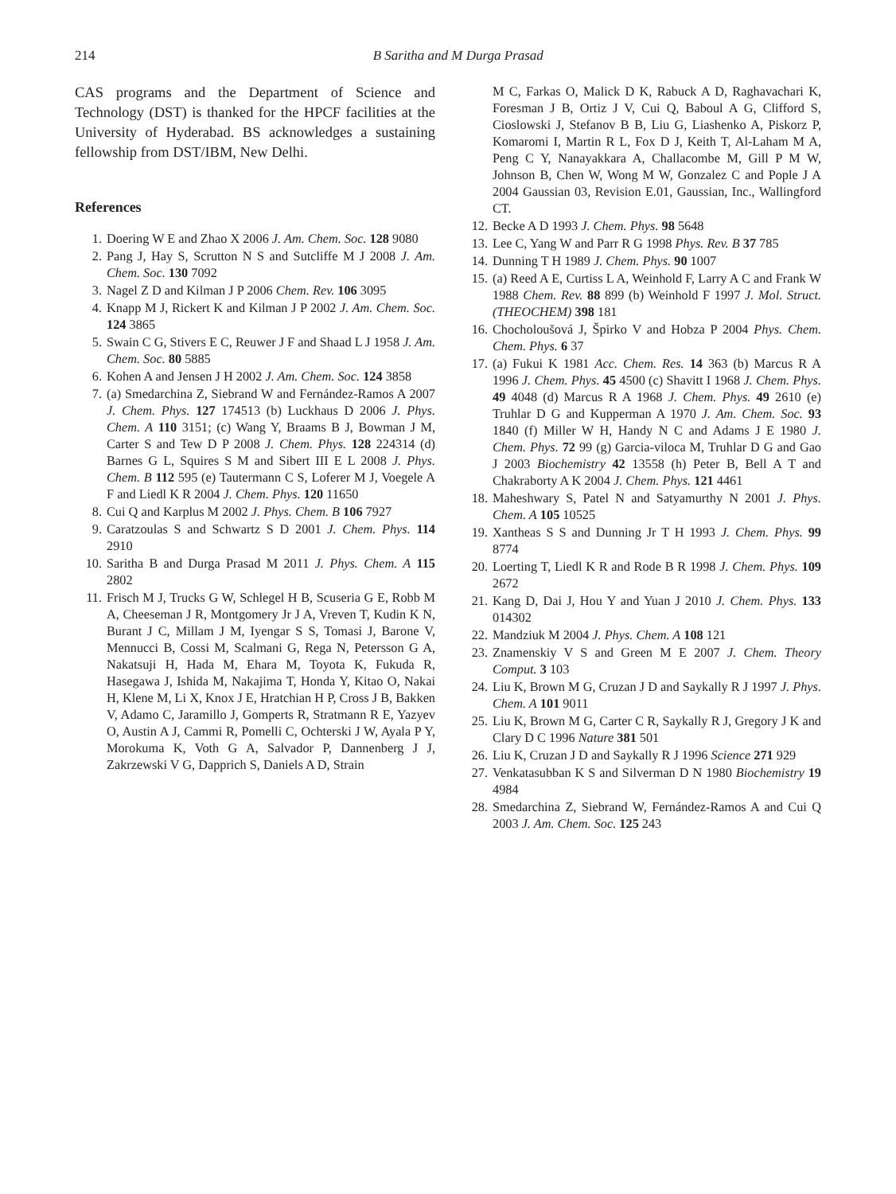214 B Saritha and M Durga Prasad
CAS programs and the Department of Science and Technology (DST) is thanked for the HPCF facilities at the University of Hyderabad. BS acknowledges a sustaining fellowship from DST/IBM, New Delhi.
References
1. Doering W E and Zhao X 2006 J. Am. Chem. Soc. 128 9080
2. Pang J, Hay S, Scrutton N S and Sutcliffe M J 2008 J. Am. Chem. Soc. 130 7092
3. Nagel Z D and Kilman J P 2006 Chem. Rev. 106 3095
4. Knapp M J, Rickert K and Kilman J P 2002 J. Am. Chem. Soc. 124 3865
5. Swain C G, Stivers E C, Reuwer J F and Shaad L J 1958 J. Am. Chem. Soc. 80 5885
6. Kohen A and Jensen J H 2002 J. Am. Chem. Soc. 124 3858
7. (a) Smedarchina Z, Siebrand W and Fernández-Ramos A 2007 J. Chem. Phys. 127 174513 (b) Luckhaus D 2006 J. Phys. Chem. A 110 3151; (c) Wang Y, Braams B J, Bowman J M, Carter S and Tew D P 2008 J. Chem. Phys. 128 224314 (d) Barnes G L, Squires S M and Sibert III E L 2008 J. Phys. Chem. B 112 595 (e) Tautermann C S, Loferer M J, Voegele A F and Liedl K R 2004 J. Chem. Phys. 120 11650
8. Cui Q and Karplus M 2002 J. Phys. Chem. B 106 7927
9. Caratzoulas S and Schwartz S D 2001 J. Chem. Phys. 114 2910
10. Saritha B and Durga Prasad M 2011 J. Phys. Chem. A 115 2802
11. Frisch M J, Trucks G W, Schlegel H B, Scuseria G E, Robb M A, Cheeseman J R, Montgomery Jr J A, Vreven T, Kudin K N, Burant J C, Millam J M, Iyengar S S, Tomasi J, Barone V, Mennucci B, Cossi M, Scalmani G, Rega N, Petersson G A, Nakatsuji H, Hada M, Ehara M, Toyota K, Fukuda R, Hasegawa J, Ishida M, Nakajima T, Honda Y, Kitao O, Nakai H, Klene M, Li X, Knox J E, Hratchian H P, Cross J B, Bakken V, Adamo C, Jaramillo J, Gomperts R, Stratmann R E, Yazyev O, Austin A J, Cammi R, Pomelli C, Ochterski J W, Ayala P Y, Morokuma K, Voth G A, Salvador P, Dannenberg J J, Zakrzewski V G, Dapprich S, Daniels A D, Strain
M C, Farkas O, Malick D K, Rabuck A D, Raghavachari K, Foresman J B, Ortiz J V, Cui Q, Baboul A G, Clifford S, Cioslowski J, Stefanov B B, Liu G, Liashenko A, Piskorz P, Komaromi I, Martin R L, Fox D J, Keith T, Al-Laham M A, Peng C Y, Nanayakkara A, Challacombe M, Gill P M W, Johnson B, Chen W, Wong M W, Gonzalez C and Pople J A 2004 Gaussian 03, Revision E.01, Gaussian, Inc., Wallingford CT.
12. Becke A D 1993 J. Chem. Phys. 98 5648
13. Lee C, Yang W and Parr R G 1998 Phys. Rev. B 37 785
14. Dunning T H 1989 J. Chem. Phys. 90 1007
15. (a) Reed A E, Curtiss L A, Weinhold F, Larry A C and Frank W 1988 Chem. Rev. 88 899 (b) Weinhold F 1997 J. Mol. Struct. (THEOCHEM) 398 181
16. Chocholoušová J, Špirko V and Hobza P 2004 Phys. Chem. Chem. Phys. 6 37
17. (a) Fukui K 1981 Acc. Chem. Res. 14 363 (b) Marcus R A 1996 J. Chem. Phys. 45 4500 (c) Shavitt I 1968 J. Chem. Phys. 49 4048 (d) Marcus R A 1968 J. Chem. Phys. 49 2610 (e) Truhlar D G and Kupperman A 1970 J. Am. Chem. Soc. 93 1840 (f) Miller W H, Handy N C and Adams J E 1980 J. Chem. Phys. 72 99 (g) Garcia-viloca M, Truhlar D G and Gao J 2003 Biochemistry 42 13558 (h) Peter B, Bell A T and Chakraborty A K 2004 J. Chem. Phys. 121 4461
18. Maheshwary S, Patel N and Satyamurthy N 2001 J. Phys. Chem. A 105 10525
19. Xantheas S S and Dunning Jr T H 1993 J. Chem. Phys. 99 8774
20. Loerting T, Liedl K R and Rode B R 1998 J. Chem. Phys. 109 2672
21. Kang D, Dai J, Hou Y and Yuan J 2010 J. Chem. Phys. 133 014302
22. Mandziuk M 2004 J. Phys. Chem. A 108 121
23. Znamenskiy V S and Green M E 2007 J. Chem. Theory Comput. 3 103
24. Liu K, Brown M G, Cruzan J D and Saykally R J 1997 J. Phys. Chem. A 101 9011
25. Liu K, Brown M G, Carter C R, Saykally R J, Gregory J K and Clary D C 1996 Nature 381 501
26. Liu K, Cruzan J D and Saykally R J 1996 Science 271 929
27. Venkatasubban K S and Silverman D N 1980 Biochemistry 19 4984
28. Smedarchina Z, Siebrand W, Fernández-Ramos A and Cui Q 2003 J. Am. Chem. Soc. 125 243